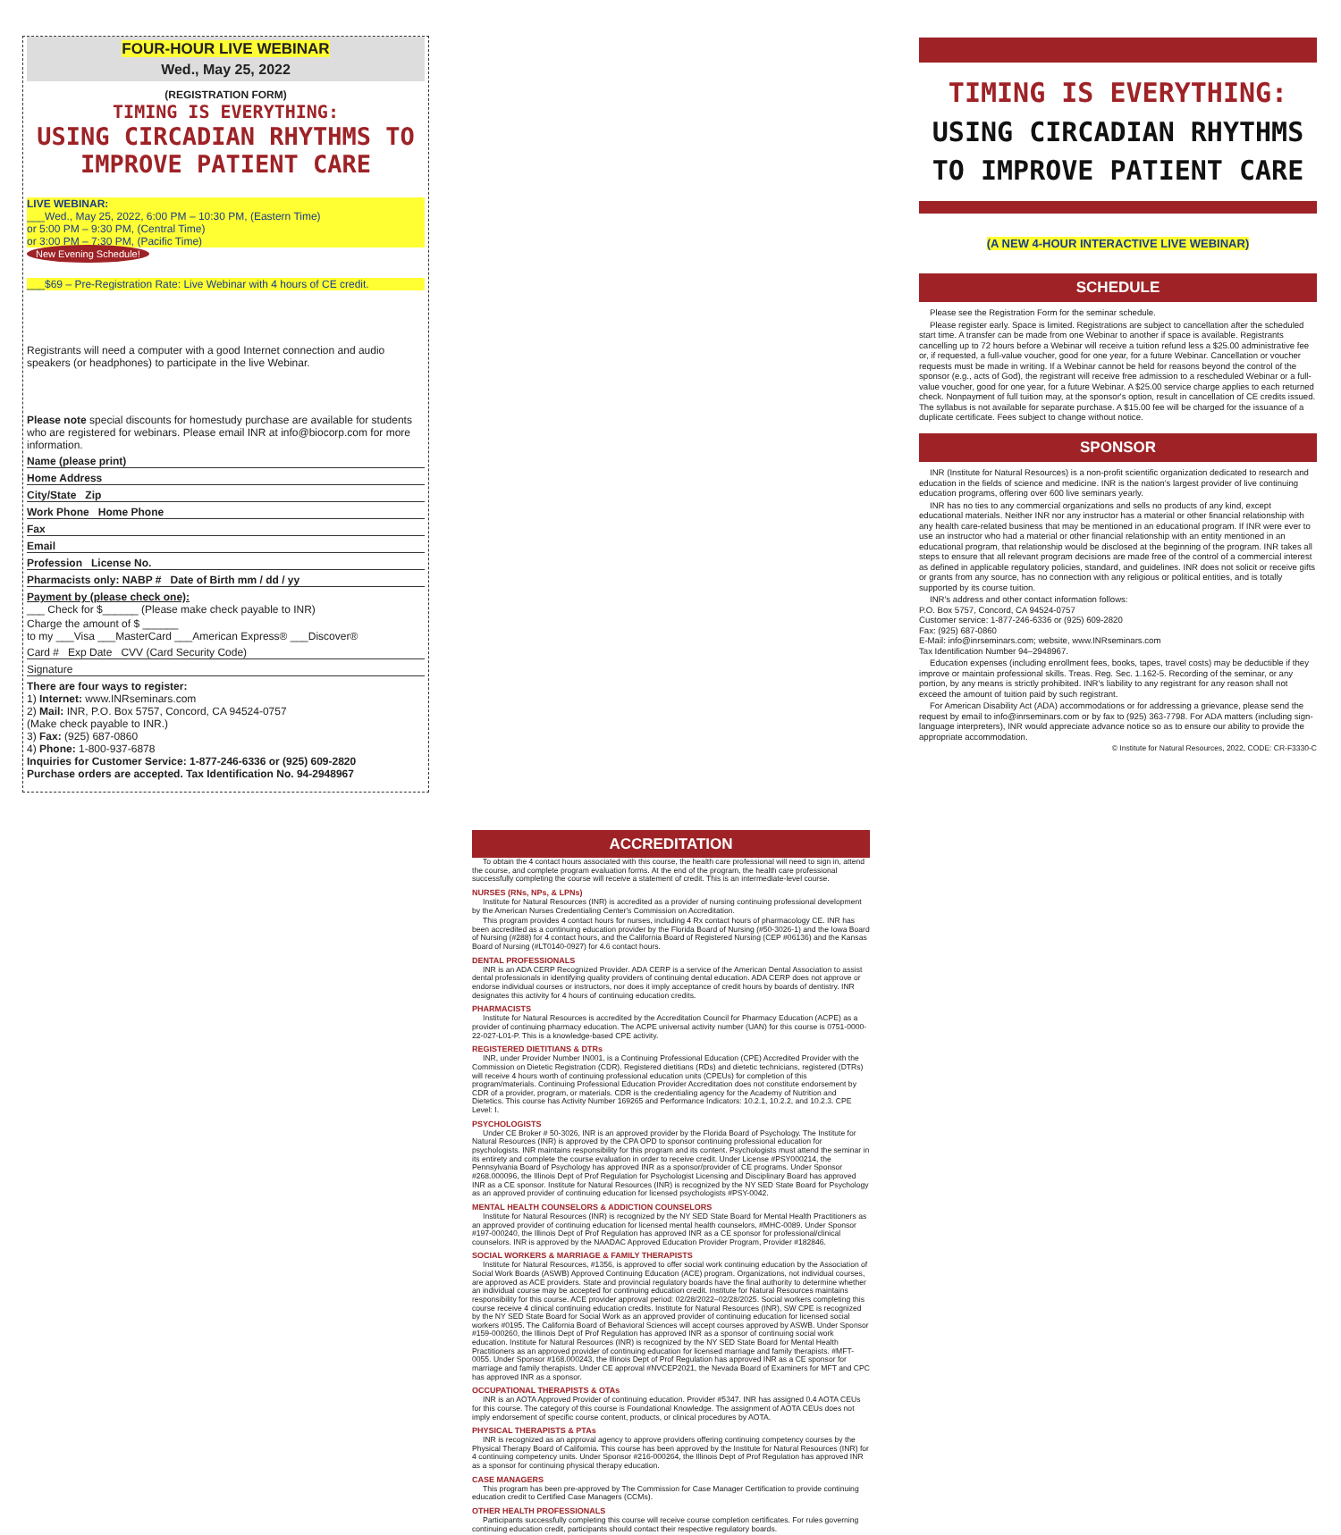FOUR-HOUR LIVE WEBINAR
Wed., May 25, 2022
(REGISTRATION FORM)
TIMING IS EVERYTHING:
USING CIRCADIAN RHYTHMS TO IMPROVE PATIENT CARE
LIVE WEBINAR:
___Wed., May 25, 2022, 6:00 PM – 10:30 PM, (Eastern Time)
or 5:00 PM – 9:30 PM, (Central Time)
or 3:00 PM – 7:30 PM, (Pacific Time)
New Evening Schedule!
___$69 – Pre-Registration Rate: Live Webinar with 4 hours of CE credit.
Registrants will need a computer with a good Internet connection and audio speakers (or headphones) to participate in the live Webinar.
Please note special discounts for homestudy purchase are available for students who are registered for webinars. Please email INR at info@biocorp.com for more information.
Name (please print)
Home Address
City/State Zip
Work Phone Home Phone
Fax
Email
Profession License No.
Pharmacists only: NABP # Date of Birth mm / dd / yy
Payment by (please check one):
___ Check for $______ (Please make check payable to INR)
Charge the amount of $ ______
to my ___Visa ___MasterCard ___American Express® ___Discover®
Card # Exp Date CVV (Card Security Code)
Signature
There are four ways to register:
1) Internet: www.INRseminars.com
2) Mail: INR, P.O. Box 5757, Concord, CA 94524-0757
(Make check payable to INR.)
3) Fax: (925) 687-0860
4) Phone: 1-800-937-6878
Inquiries for Customer Service: 1-877-246-6336 or (925) 609-2820
Purchase orders are accepted. Tax Identification No. 94-2948967
ACCREDITATION
To obtain the 4 contact hours associated with this course, the health care professional will need to sign in, attend the course, and complete program evaluation forms. At the end of the program, the health care professional successfully completing the course will receive a statement of credit. This is an intermediate-level course.
NURSES (RNs, NPs, & LPNs)
Institute for Natural Resources (INR) is accredited as a provider of nursing continuing professional development by the American Nurses Credentialing Center's Commission on Accreditation.
This program provides 4 contact hours for nurses, including 4 Rx contact hours of pharmacology CE. INR has been accredited as a continuing education provider by the Florida Board of Nursing (#50-3026-1) and the Iowa Board of Nursing (#288) for 4 contact hours, and the California Board of Registered Nursing (CEP #06136) and the Kansas Board of Nursing (#LT0140-0927) for 4.6 contact hours.
DENTAL PROFESSIONALS
INR is an ADA CERP Recognized Provider. ADA CERP is a service of the American Dental Association to assist dental professionals in identifying quality providers of continuing dental education. ADA CERP does not approve or endorse individual courses or instructors, nor does it imply acceptance of credit hours by boards of dentistry. INR designates this activity for 4 hours of continuing education credits.
PHARMACISTS
Institute for Natural Resources is accredited by the Accreditation Council for Pharmacy Education (ACPE) as a provider of continuing pharmacy education. The ACPE universal activity number (UAN) for this course is 0751-0000-22-027-L01-P. This is a knowledge-based CPE activity.
REGISTERED DIETITIANS & DTRs
INR, under Provider Number IN001, is a Continuing Professional Education (CPE) Accredited Provider with the Commission on Dietetic Registration (CDR). Registered dietitians (RDs) and dietetic technicians, registered (DTRs) will receive 4 hours worth of continuing professional education units (CPEUs) for completion of this program/materials. Continuing Professional Education Provider Accreditation does not constitute endorsement by CDR of a provider, program, or materials. CDR is the credentialing agency for the Academy of Nutrition and Dietetics. This course has Activity Number 169265 and Performance Indicators: 10.2.1, 10.2.2, and 10.2.3. CPE Level: I.
PSYCHOLOGISTS
Under CE Broker # 50-3026, INR is an approved provider by the Florida Board of Psychology. The Institute for Natural Resources (INR) is approved by the CPA OPD to sponsor continuing professional education for psychologists. INR maintains responsibility for this program and its content. Psychologists must attend the seminar in its entirety and complete the course evaluation in order to receive credit. Under License #PSY000214, the Pennsylvania Board of Psychology has approved INR as a sponsor/provider of CE programs. Under Sponsor #268.000096, the Illinois Dept of Prof Regulation for Psychologist Licensing and Disciplinary Board has approved INR as a CE sponsor. Institute for Natural Resources (INR) is recognized by the NY SED State Board for Psychology as an approved provider of continuing education for licensed psychologists #PSY-0042.
MENTAL HEALTH COUNSELORS & ADDICTION COUNSELORS
Institute for Natural Resources (INR) is recognized by the NY SED State Board for Mental Health Practitioners as an approved provider of continuing education for licensed mental health counselors, #MHC-0089. Under Sponsor #197-000240, the Illinois Dept of Prof Regulation has approved INR as a CE sponsor for professional/clinical counselors. INR is approved by the NAADAC Approved Education Provider Program, Provider #182846.
SOCIAL WORKERS & MARRIAGE & FAMILY THERAPISTS
Institute for Natural Resources, #1356, is approved to offer social work continuing education by the Association of Social Work Boards (ASWB) Approved Continuing Education (ACE) program. Organizations, not individual courses, are approved as ACE providers. State and provincial regulatory boards have the final authority to determine whether an individual course may be accepted for continuing education credit. Institute for Natural Resources maintains responsibility for this course. ACE provider approval period: 02/28/2022–02/28/2025. Social workers completing this course receive 4 clinical continuing education credits. Institute for Natural Resources (INR), SW CPE is recognized by the NY SED State Board for Social Work as an approved provider of continuing education for licensed social workers #0195. The California Board of Behavioral Sciences will accept courses approved by ASWB. Under Sponsor #159-000260, the Illinois Dept of Prof Regulation has approved INR as a sponsor of continuing social work education. Institute for Natural Resources (INR) is recognized by the NY SED State Board for Mental Health Practitioners as an approved provider of continuing education for licensed marriage and family therapists. #MFT-0055. Under Sponsor #168.000243, the Illinois Dept of Prof Regulation has approved INR as a CE sponsor for marriage and family therapists. Under CE approval #NVCEP2021, the Nevada Board of Examiners for MFT and CPC has approved INR as a sponsor.
OCCUPATIONAL THERAPISTS & OTAs
INR is an AOTA Approved Provider of continuing education. Provider #5347. INR has assigned 0.4 AOTA CEUs for this course. The category of this course is Foundational Knowledge. The assignment of AOTA CEUs does not imply endorsement of specific course content, products, or clinical procedures by AOTA.
PHYSICAL THERAPISTS & PTAs
INR is recognized as an approval agency to approve providers offering continuing competency courses by the Physical Therapy Board of California. This course has been approved by the Institute for Natural Resources (INR) for 4 continuing competency units. Under Sponsor #216-000264, the Illinois Dept of Prof Regulation has approved INR as a sponsor for continuing physical therapy education.
CASE MANAGERS
This program has been pre-approved by The Commission for Case Manager Certification to provide continuing education credit to Certified Case Managers (CCMs).
OTHER HEALTH PROFESSIONALS
Participants successfully completing this course will receive course completion certificates. For rules governing continuing education credit, participants should contact their respective regulatory boards.
TIMING IS EVERYTHING:
USING CIRCADIAN RHYTHMS TO IMPROVE PATIENT CARE
(A NEW 4-HOUR INTERACTIVE LIVE WEBINAR)
SCHEDULE
Please see the Registration Form for the seminar schedule.
Please register early. Space is limited. Registrations are subject to cancellation after the scheduled start time. A transfer can be made from one Webinar to another if space is available. Registrants cancelling up to 72 hours before a Webinar will receive a tuition refund less a $25.00 administrative fee or, if requested, a full-value voucher, good for one year, for a future Webinar. Cancellation or voucher requests must be made in writing. If a Webinar cannot be held for reasons beyond the control of the sponsor (e.g., acts of God), the registrant will receive free admission to a rescheduled Webinar or a full-value voucher, good for one year, for a future Webinar. A $25.00 service charge applies to each returned check. Nonpayment of full tuition may, at the sponsor's option, result in cancellation of CE credits issued. The syllabus is not available for separate purchase. A $15.00 fee will be charged for the issuance of a duplicate certificate. Fees subject to change without notice.
SPONSOR
INR (Institute for Natural Resources) is a non-profit scientific organization dedicated to research and education in the fields of science and medicine. INR is the nation's largest provider of live continuing education programs, offering over 600 live seminars yearly.
INR has no ties to any commercial organizations and sells no products of any kind, except educational materials. Neither INR nor any instructor has a material or other financial relationship with any health care-related business that may be mentioned in an educational program. If INR were ever to use an instructor who had a material or other financial relationship with an entity mentioned in an educational program, that relationship would be disclosed at the beginning of the program. INR takes all steps to ensure that all relevant program decisions are made free of the control of a commercial interest as defined in applicable regulatory policies, standard, and guidelines. INR does not solicit or receive gifts or grants from any source, has no connection with any religious or political entities, and is totally supported by its course tuition.
INR's address and other contact information follows:
P.O. Box 5757, Concord, CA 94524-0757
Customer service: 1-877-246-6336 or (925) 609-2820
Fax: (925) 687-0860
E-Mail: info@inrseminars.com; website, www.INRseminars.com
Tax Identification Number 94–2948967.
Education expenses (including enrollment fees, books, tapes, travel costs) may be deductible if they improve or maintain professional skills. Treas. Reg. Sec. 1.162-5. Recording of the seminar, or any portion, by any means is strictly prohibited. INR's liability to any registrant for any reason shall not exceed the amount of tuition paid by such registrant.
For American Disability Act (ADA) accommodations or for addressing a grievance, please send the request by email to info@inrseminars.com or by fax to (925) 363-7798. For ADA matters (including sign-language interpreters), INR would appreciate advance notice so as to ensure our ability to provide the appropriate accommodation.
© Institute for Natural Resources, 2022, CODE: CR-F3330-C